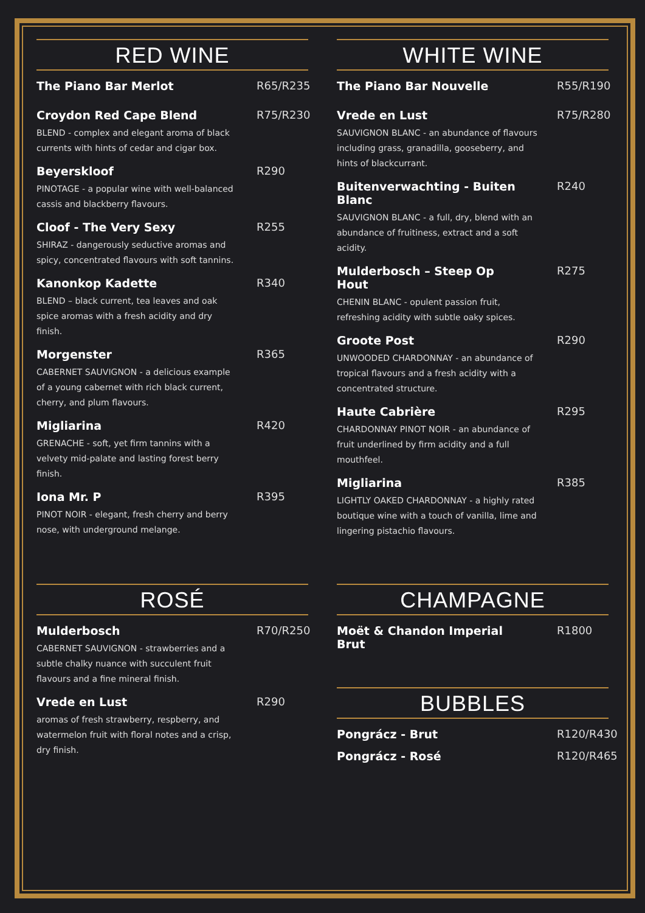RED WINE
The Piano Bar Merlot R65/R235
Croydon Red Cape Blend R75/R230
BLEND - complex and elegant aroma of black currents with hints of cedar and cigar box.
Beyerskloof R290
PINOTAGE - a popular wine with well-balanced cassis and blackberry flavours.
Cloof - The Very Sexy R255
SHIRAZ - dangerously seductive aromas and spicy, concentrated flavours with soft tannins.
Kanonkop Kadette R340
BLEND – black current, tea leaves and oak spice aromas with a fresh acidity and dry finish.
Morgenster R365
CABERNET SAUVIGNON - a delicious example of a young cabernet with rich black current, cherry, and plum flavours.
Migliarina R420
GRENACHE - soft, yet firm tannins with a velvety mid-palate and lasting forest berry finish.
Iona Mr. P R395
PINOT NOIR - elegant, fresh cherry and berry nose, with underground melange.
WHITE WINE
The Piano Bar Nouvelle R55/R190
Vrede en Lust R75/R280
SAUVIGNON BLANC - an abundance of flavours including grass, granadilla, gooseberry, and hints of blackcurrant.
Buitenverwachting - Buiten Blanc
R240
SAUVIGNON BLANC - a full, dry, blend with an abundance of fruitiness, extract and a soft acidity.
Mulderbosch – Steep Op Hout
R275
CHENIN BLANC - opulent passion fruit, refreshing acidity with subtle oaky spices.
Groote Post R290
UNWOODED CHARDONNAY - an abundance of tropical flavours and a fresh acidity with a concentrated structure.
Haute Cabrière R295
CHARDONNAY PINOT NOIR - an abundance of fruit underlined by firm acidity and a full mouthfeel.
Migliarina R385
LIGHTLY OAKED CHARDONNAY - a highly rated boutique wine with a touch of vanilla, lime and lingering pistachio flavours.
ROSÉ
Mulderbosch R70/R250
CABERNET SAUVIGNON - strawberries and a subtle chalky nuance with succulent fruit flavours and a fine mineral finish.
Vrede en Lust R290
aromas of fresh strawberry, respberry, and watermelon fruit with floral notes and a crisp, dry finish.
CHAMPAGNE
Moët & Chandon Imperial Brut
R1800
BUBBLES
Pongrácz - Brut R120/R430
Pongrácz - Rosé R120/R465